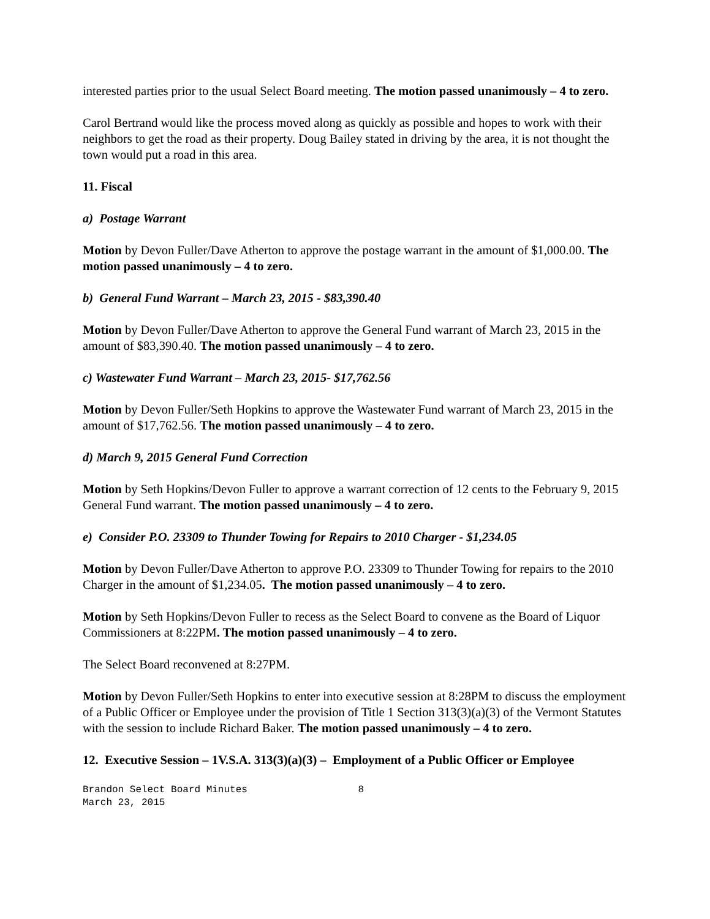interested parties prior to the usual Select Board meeting. The motion passed unanimously – 4 to zero.
Carol Bertrand would like the process moved along as quickly as possible and hopes to work with their neighbors to get the road as their property. Doug Bailey stated in driving by the area, it is not thought the town would put a road in this area.
11. Fiscal
a) Postage Warrant
Motion by Devon Fuller/Dave Atherton to approve the postage warrant in the amount of $1,000.00. The motion passed unanimously – 4 to zero.
b) General Fund Warrant – March 23, 2015 - $83,390.40
Motion by Devon Fuller/Dave Atherton to approve the General Fund warrant of March 23, 2015 in the amount of $83,390.40. The motion passed unanimously – 4 to zero.
c) Wastewater Fund Warrant – March 23, 2015- $17,762.56
Motion by Devon Fuller/Seth Hopkins to approve the Wastewater Fund warrant of March 23, 2015 in the amount of $17,762.56. The motion passed unanimously – 4 to zero.
d) March 9, 2015 General Fund Correction
Motion by Seth Hopkins/Devon Fuller to approve a warrant correction of 12 cents to the February 9, 2015 General Fund warrant. The motion passed unanimously – 4 to zero.
e) Consider P.O. 23309 to Thunder Towing for Repairs to 2010 Charger - $1,234.05
Motion by Devon Fuller/Dave Atherton to approve P.O. 23309 to Thunder Towing for repairs to the 2010 Charger in the amount of $1,234.05. The motion passed unanimously – 4 to zero.
Motion by Seth Hopkins/Devon Fuller to recess as the Select Board to convene as the Board of Liquor Commissioners at 8:22PM. The motion passed unanimously – 4 to zero.
The Select Board reconvened at 8:27PM.
Motion by Devon Fuller/Seth Hopkins to enter into executive session at 8:28PM to discuss the employment of a Public Officer or Employee under the provision of Title 1 Section 313(3)(a)(3) of the Vermont Statutes with the session to include Richard Baker. The motion passed unanimously – 4 to zero.
12. Executive Session – 1V.S.A. 313(3)(a)(3) – Employment of a Public Officer or Employee
Brandon Select Board Minutes 8
March 23, 2015